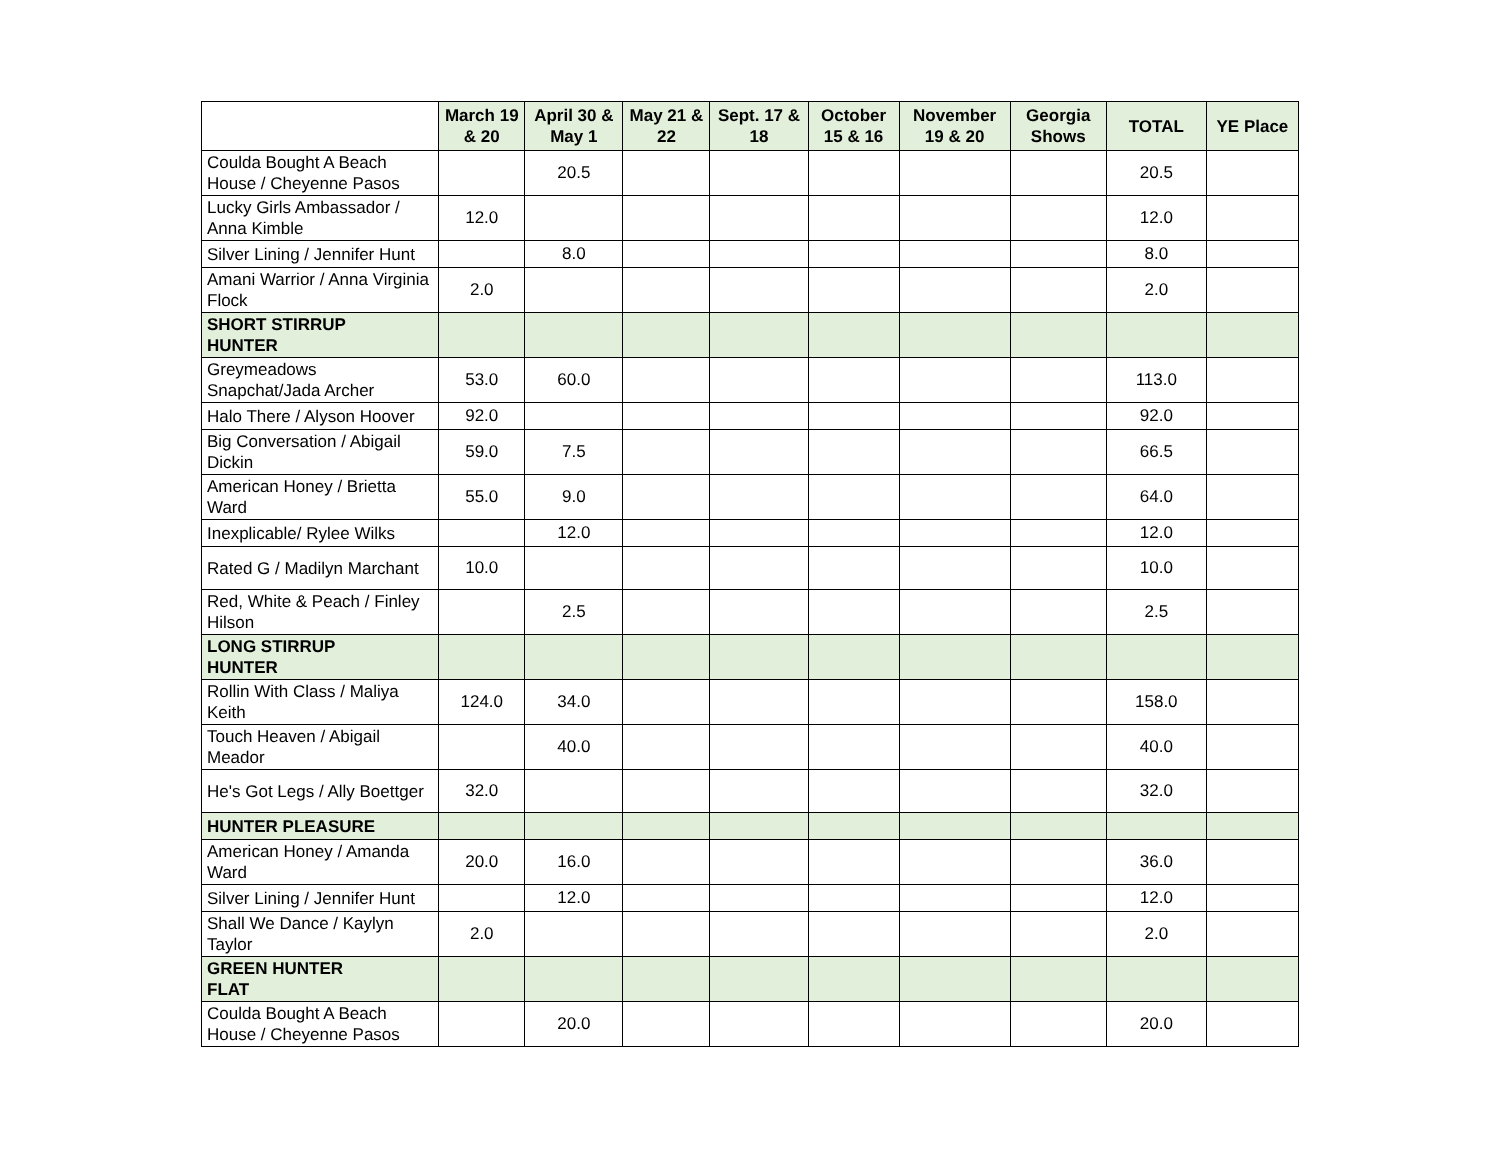| | March 19 & 20 | April 30 & May 1 | May 21 & 22 | Sept. 17 & 18 | October 15 & 16 | November 19 & 20 | Georgia Shows | TOTAL | YE Place |
| --- | --- | --- | --- | --- | --- | --- | --- | --- | --- |
| Coulda Bought A Beach House / Cheyenne Pasos | | 20.5 | | | | | | 20.5 | |
| Lucky Girls Ambassador / Anna Kimble | 12.0 | | | | | | | 12.0 | |
| Silver Lining / Jennifer Hunt | | 8.0 | | | | | | 8.0 | |
| Amani Warrior / Anna Virginia Flock | 2.0 | | | | | | | 2.0 | |
| SHORT STIRRUP HUNTER | | | | | | | | | |
| Greymeadows Snapchat/Jada Archer | 53.0 | 60.0 | | | | | | 113.0 | |
| Halo There / Alyson Hoover | 92.0 | | | | | | | 92.0 | |
| Big Conversation / Abigail Dickin | 59.0 | 7.5 | | | | | | 66.5 | |
| American Honey / Brietta Ward | 55.0 | 9.0 | | | | | | 64.0 | |
| Inexplicable/ Rylee Wilks | | 12.0 | | | | | | 12.0 | |
| Rated G / Madilyn Marchant | 10.0 | | | | | | | 10.0 | |
| Red, White & Peach / Finley Hilson | | 2.5 | | | | | | 2.5 | |
| LONG STIRRUP HUNTER | | | | | | | | | |
| Rollin With Class / Maliya Keith | 124.0 | 34.0 | | | | | | 158.0 | |
| Touch Heaven / Abigail Meador | | 40.0 | | | | | | 40.0 | |
| He's Got Legs / Ally Boettger | 32.0 | | | | | | | 32.0 | |
| HUNTER PLEASURE | | | | | | | | | |
| American Honey / Amanda Ward | 20.0 | 16.0 | | | | | | 36.0 | |
| Silver Lining / Jennifer Hunt | | 12.0 | | | | | | 12.0 | |
| Shall We Dance / Kaylyn Taylor | 2.0 | | | | | | | 2.0 | |
| GREEN HUNTER FLAT | | | | | | | | | |
| Coulda Bought A Beach House / Cheyenne Pasos | | 20.0 | | | | | | 20.0 | |